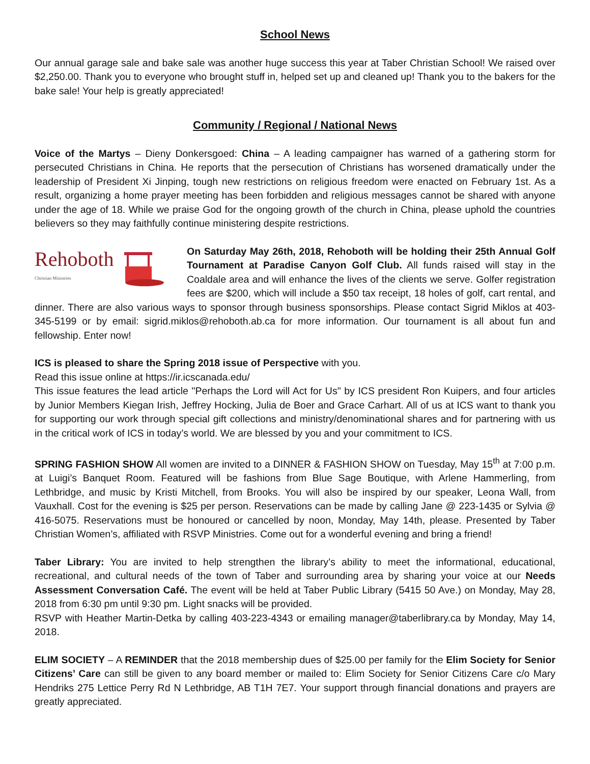School News
Our annual garage sale and bake sale was another huge success this year at Taber Christian School! We raised over $2,250.00. Thank you to everyone who brought stuff in, helped set up and cleaned up! Thank you to the bakers for the bake sale! Your help is greatly appreciated!
Community / Regional / National News
Voice of the Martys – Dieny Donkersgoed: China – A leading campaigner has warned of a gathering storm for persecuted Christians in China. He reports that the persecution of Christians has worsened dramatically under the leadership of President Xi Jinping, tough new restrictions on religious freedom were enacted on February 1st. As a result, organizing a home prayer meeting has been forbidden and religious messages cannot be shared with anyone under the age of 18. While we praise God for the ongoing growth of the church in China, please uphold the countries believers so they may faithfully continue ministering despite restrictions.
Rehoboth
Christian Ministries
On Saturday May 26th, 2018, Rehoboth will be holding their 25th Annual Golf Tournament at Paradise Canyon Golf Club. All funds raised will stay in the Coaldale area and will enhance the lives of the clients we serve. Golfer registration fees are $200, which will include a $50 tax receipt, 18 holes of golf, cart rental, and dinner. There are also various ways to sponsor through business sponsorships. Please contact Sigrid Miklos at 403-345-5199 or by email: sigrid.miklos@rehoboth.ab.ca for more information. Our tournament is all about fun and fellowship. Enter now!
ICS is pleased to share the Spring 2018 issue of Perspective with you.
Read this issue online at https://ir.icscanada.edu/
This issue features the lead article "Perhaps the Lord will Act for Us" by ICS president Ron Kuipers, and four articles by Junior Members Kiegan Irish, Jeffrey Hocking, Julia de Boer and Grace Carhart. All of us at ICS want to thank you for supporting our work through special gift collections and ministry/denominational shares and for partnering with us in the critical work of ICS in today’s world. We are blessed by you and your commitment to ICS.
SPRING FASHION SHOW All women are invited to a DINNER & FASHION SHOW on Tuesday, May 15<sup>th</sup> at 7:00 p.m. at Luigi’s Banquet Room. Featured will be fashions from Blue Sage Boutique, with Arlene Hammerling, from Lethbridge, and music by Kristi Mitchell, from Brooks. You will also be inspired by our speaker, Leona Wall, from Vauxhall. Cost for the evening is $25 per person. Reservations can be made by calling Jane @ 223-1435 or Sylvia @ 416-5075. Reservations must be honoured or cancelled by noon, Monday, May 14th, please. Presented by Taber Christian Women’s, affiliated with RSVP Ministries. Come out for a wonderful evening and bring a friend!
Taber Library: You are invited to help strengthen the library’s ability to meet the informational, educational, recreational, and cultural needs of the town of Taber and surrounding area by sharing your voice at our Needs Assessment Conversation Café. The event will be held at Taber Public Library (5415 50 Ave.) on Monday, May 28, 2018 from 6:30 pm until 9:30 pm. Light snacks will be provided.
RSVP with Heather Martin-Detka by calling 403-223-4343 or emailing manager@taberlibrary.ca by Monday, May 14, 2018.
ELIM SOCIETY – A REMINDER that the 2018 membership dues of $25.00 per family for the Elim Society for Senior Citizens’ Care can still be given to any board member or mailed to: Elim Society for Senior Citizens Care c/o Mary Hendriks 275 Lettice Perry Rd N Lethbridge, AB T1H 7E7. Your support through financial donations and prayers are greatly appreciated.